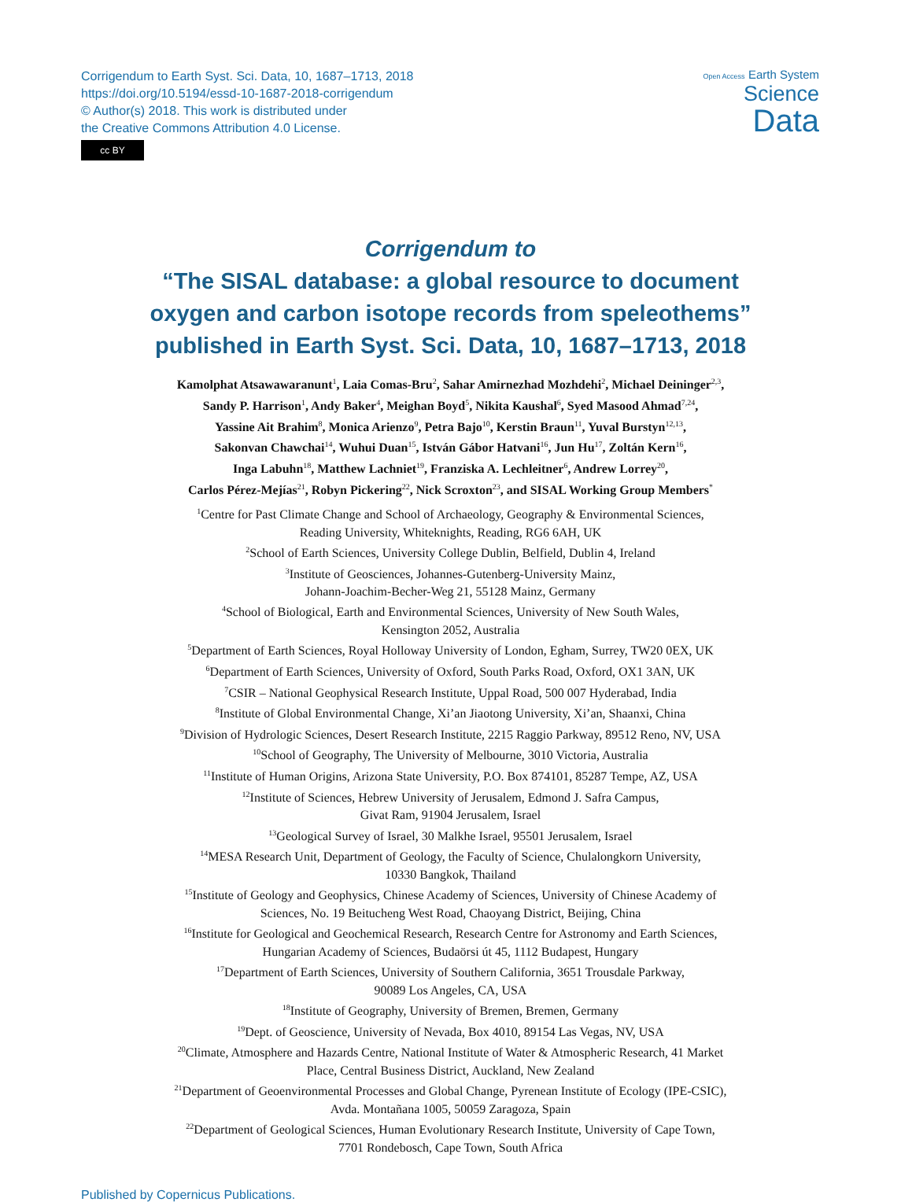Corrigendum to Earth Syst. Sci. Data, 10, 1687–1713, 2018
https://doi.org/10.5194/essd-10-1687-2018-corrigendum
© Author(s) 2018. This work is distributed under
the Creative Commons Attribution 4.0 License.
cc BY
Open Access Earth System
Science
Data
Corrigendum to
“The SISAL database: a global resource to document
oxygen and carbon isotope records from speleothems”
published in Earth Syst. Sci. Data, 10, 1687–1713, 2018
Kamolphat Atsawawaranunt<sup>1</sup>, Laia Comas-Bru<sup>2</sup>, Sahar Amirnezhad Mozhdehi<sup>2</sup>, Michael Deininger<sup>2,3</sup>,
Sandy P. Harrison<sup>1</sup>, Andy Baker<sup>4</sup>, Meighan Boyd<sup>5</sup>, Nikita Kaushal<sup>6</sup>, Syed Masood Ahmad<sup>7,24</sup>,
Yassine Ait Brahim<sup>8</sup>, Monica Arienzo<sup>9</sup>, Petra Bajo<sup>10</sup>, Kerstin Braun<sup>11</sup>, Yuval Burstyn<sup>12,13</sup>,
Sakonvan Chawchai<sup>14</sup>, Wuhui Duan<sup>15</sup>, István Gábor Hatvani<sup>16</sup>, Jun Hu<sup>17</sup>, Zoltán Kern<sup>16</sup>,
Inga Labuhn<sup>18</sup>, Matthew Lachniet<sup>19</sup>, Franziska A. Lechleitner<sup>6</sup>, Andrew Lorrey<sup>20</sup>,
Carlos Pérez-Mejías<sup>21</sup>, Robyn Pickering<sup>22</sup>, Nick Scroxton<sup>23</sup>, and SISAL Working Group Members<sup>*</sup>
<sup>1</sup> Centre for Past Climate Change and School of Archaeology, Geography & Environmental Sciences,
Reading University, Whiteknights, Reading, RG6 6AH, UK
<sup>2</sup> School of Earth Sciences, University College Dublin, Belfield, Dublin 4, Ireland
<sup>3</sup> Institute of Geosciences, Johannes-Gutenberg-University Mainz,
Johann-Joachim-Becher-Weg 21, 55128 Mainz, Germany
<sup>4</sup> School of Biological, Earth and Environmental Sciences, University of New South Wales,
Kensington 2052, Australia
<sup>5</sup> Department of Earth Sciences, Royal Holloway University of London, Egham, Surrey, TW20 0EX, UK
<sup>6</sup> Department of Earth Sciences, University of Oxford, South Parks Road, Oxford, OX1 3AN, UK
<sup>7</sup>CSIR – National Geophysical Research Institute, Uppal Road, 500 007 Hyderabad, India
<sup>8</sup> Institute of Global Environmental Change, Xi’an Jiaotong University, Xi’an, Shaanxi, China
<sup>9</sup> Division of Hydrologic Sciences, Desert Research Institute, 2215 Raggio Parkway, 89512 Reno, NV, USA
<sup>10</sup> School of Geography, The University of Melbourne, 3010 Victoria, Australia
<sup>11</sup> Institute of Human Origins, Arizona State University, P.O. Box 874101, 85287 Tempe, AZ, USA
<sup>12</sup> Institute of Sciences, Hebrew University of Jerusalem, Edmond J. Safra Campus,
Givat Ram, 91904 Jerusalem, Israel
<sup>13</sup> Geological Survey of Israel, 30 Malkhe Israel, 95501 Jerusalem, Israel
<sup>14</sup> MESA Research Unit, Department of Geology, the Faculty of Science, Chulalongkorn University,
10330 Bangkok, Thailand
<sup>15</sup> Institute of Geology and Geophysics, Chinese Academy of Sciences, University of Chinese Academy of
Sciences, No. 19 Beitucheng West Road, Chaoyang District, Beijing, China
<sup>16</sup> Institute for Geological and Geochemical Research, Research Centre for Astronomy and Earth Sciences,
Hungarian Academy of Sciences, Budaörsi út 45, 1112 Budapest, Hungary
<sup>17</sup> Department of Earth Sciences, University of Southern California, 3651 Trousdale Parkway,
90089 Los Angeles, CA, USA
<sup>18</sup> Institute of Geography, University of Bremen, Bremen, Germany
<sup>19</sup> Dept. of Geoscience, University of Nevada, Box 4010, 89154 Las Vegas, NV, USA
<sup>20</sup> Climate, Atmosphere and Hazards Centre, National Institute of Water & Atmospheric Research, 41 Market
Place, Central Business District, Auckland, New Zealand
<sup>21</sup> Department of Geoenvironmental Processes and Global Change, Pyrenean Institute of Ecology (IPE-CSIC),
Avda. Montañana 1005, 50059 Zaragoza, Spain
<sup>22</sup> Department of Geological Sciences, Human Evolutionary Research Institute, University of Cape Town,
7701 Rondebosch, Cape Town, South Africa
Published by Copernicus Publications.